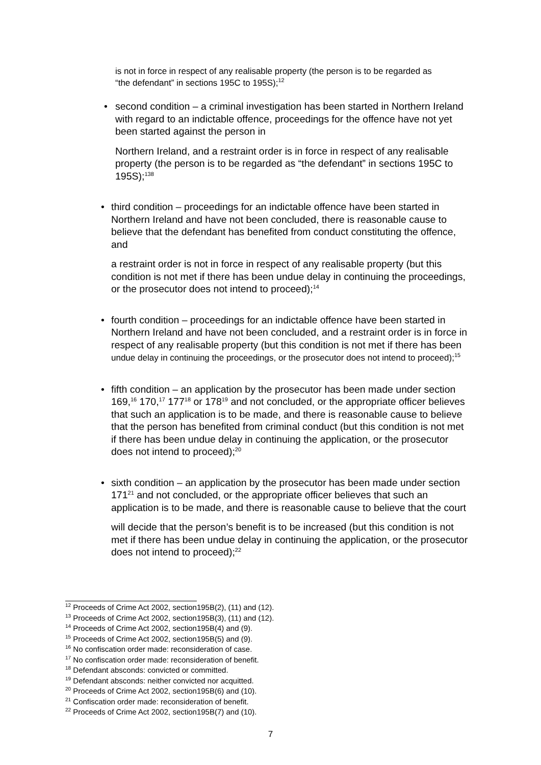is not in force in respect of any realisable property (the person is to be regarded as “the defendant” in sections 195C to 195S);<sup>12</sup>
• second condition – a criminal investigation has been started in Northern Ireland with regard to an indictable offence, proceedings for the offence have not yet been started against the person in
Northern Ireland, and a restraint order is in force in respect of any realisable property (the person is to be regarded as “the defendant” in sections 195C to 195S);<sup>138</sup>
• third condition – proceedings for an indictable offence have been started in Northern Ireland and have not been concluded, there is reasonable cause to believe that the defendant has benefited from conduct constituting the offence, and
a restraint order is not in force in respect of any realisable property (but this condition is not met if there has been undue delay in continuing the proceedings, or the prosecutor does not intend to proceed);<sup>14</sup>
• fourth condition – proceedings for an indictable offence have been started in Northern Ireland and have not been concluded, and a restraint order is in force in respect of any realisable property (but this condition is not met if there has been undue delay in continuing the proceedings, or the prosecutor does not intend to proceed);<sup>15</sup>
• fifth condition – an application by the prosecutor has been made under section 169,<sup>16</sup> 170,<sup>17</sup> 177<sup>18</sup> or 178<sup>19</sup> and not concluded, or the appropriate officer believes that such an application is to be made, and there is reasonable cause to believe that the person has benefited from criminal conduct (but this condition is not met if there has been undue delay in continuing the application, or the prosecutor does not intend to proceed);<sup>20</sup>
• sixth condition – an application by the prosecutor has been made under section 171<sup>21</sup> and not concluded, or the appropriate officer believes that such an application is to be made, and there is reasonable cause to believe that the court
will decide that the person’s benefit is to be increased (but this condition is not met if there has been undue delay in continuing the application, or the prosecutor does not intend to proceed);<sup>22</sup>
<sup>12</sup> Proceeds of Crime Act 2002, section195B(2), (11) and (12).
<sup>13</sup> Proceeds of Crime Act 2002, section195B(3), (11) and (12).
<sup>14</sup> Proceeds of Crime Act 2002, section195B(4) and (9).
<sup>15</sup> Proceeds of Crime Act 2002, section195B(5) and (9).
<sup>16</sup> No confiscation order made: reconsideration of case.
<sup>17</sup> No confiscation order made: reconsideration of benefit.
<sup>18</sup> Defendant absconds: convicted or committed.
<sup>19</sup> Defendant absconds: neither convicted nor acquitted.
<sup>20</sup> Proceeds of Crime Act 2002, section195B(6) and (10).
<sup>21</sup> Confiscation order made: reconsideration of benefit.
<sup>22</sup> Proceeds of Crime Act 2002, section195B(7) and (10).
7